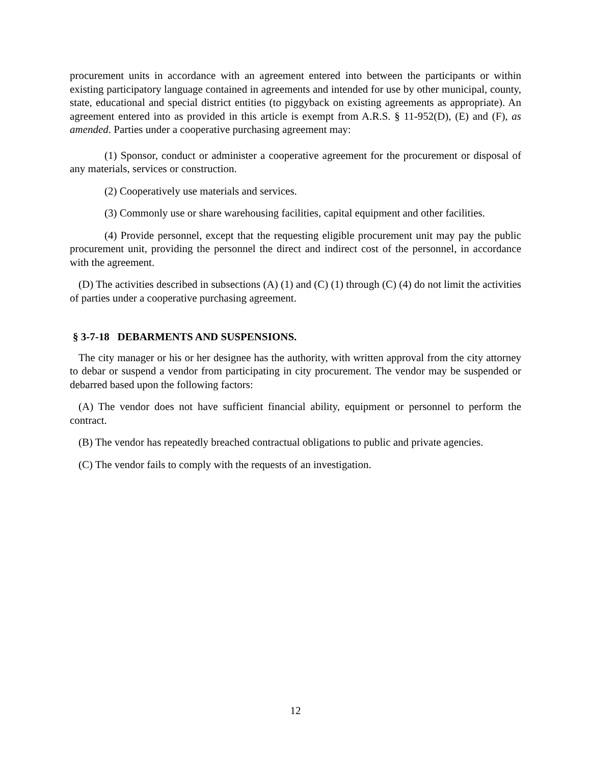procurement units in accordance with an agreement entered into between the participants or within existing participatory language contained in agreements and intended for use by other municipal, county, state, educational and special district entities (to piggyback on existing agreements as appropriate). An agreement entered into as provided in this article is exempt from A.R.S. § 11-952(D), (E) and (F), as amended. Parties under a cooperative purchasing agreement may:
(1) Sponsor, conduct or administer a cooperative agreement for the procurement or disposal of any materials, services or construction.
(2) Cooperatively use materials and services.
(3) Commonly use or share warehousing facilities, capital equipment and other facilities.
(4) Provide personnel, except that the requesting eligible procurement unit may pay the public procurement unit, providing the personnel the direct and indirect cost of the personnel, in accordance with the agreement.
(D) The activities described in subsections (A) (1) and (C) (1) through (C) (4) do not limit the activities of parties under a cooperative purchasing agreement.
§ 3-7-18 DEBARMENTS AND SUSPENSIONS.
The city manager or his or her designee has the authority, with written approval from the city attorney to debar or suspend a vendor from participating in city procurement. The vendor may be suspended or debarred based upon the following factors:
(A) The vendor does not have sufficient financial ability, equipment or personnel to perform the contract.
(B) The vendor has repeatedly breached contractual obligations to public and private agencies.
(C) The vendor fails to comply with the requests of an investigation.
12